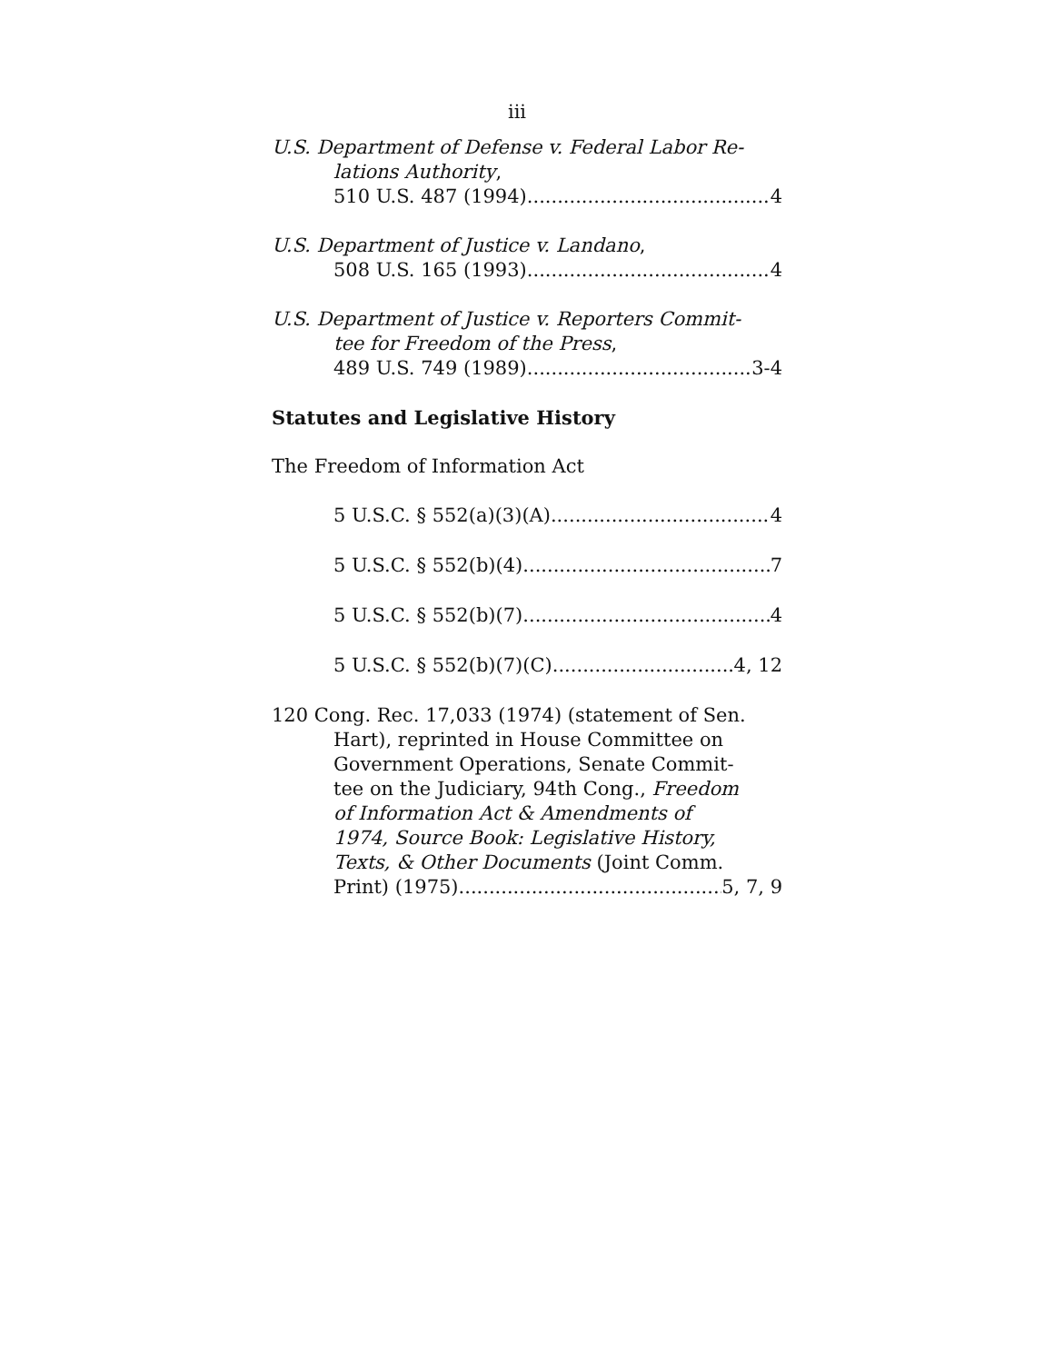iii
U.S. Department of Defense v. Federal Labor Re-
lations Authority,
510 U.S. 487 (1994) 4
U.S. Department of Justice v. Landano,
508 U.S. 165 (1993) 4
U.S. Department of Justice v. Reporters Commit-
tee for Freedom of the Press,
489 U.S. 749 (1989) 3-4
Statutes and Legislative History
The Freedom of Information Act
5 U.S.C. § 552(a)(3)(A) 4
5 U.S.C. § 552(b)(4) 7
5 U.S.C. § 552(b)(7) 4
5 U.S.C. § 552(b)(7)(C) 4, 12
120 Cong. Rec. 17,033 (1974) (statement of Sen.
Hart), reprinted in House Committee on
Government Operations, Senate Commit-
tee on the Judiciary, 94th Cong., Freedom
of Information Act & Amendments of
1974, Source Book: Legislative History,
Texts, & Other Documents (Joint Comm.
Print) (1975) 5, 7, 9